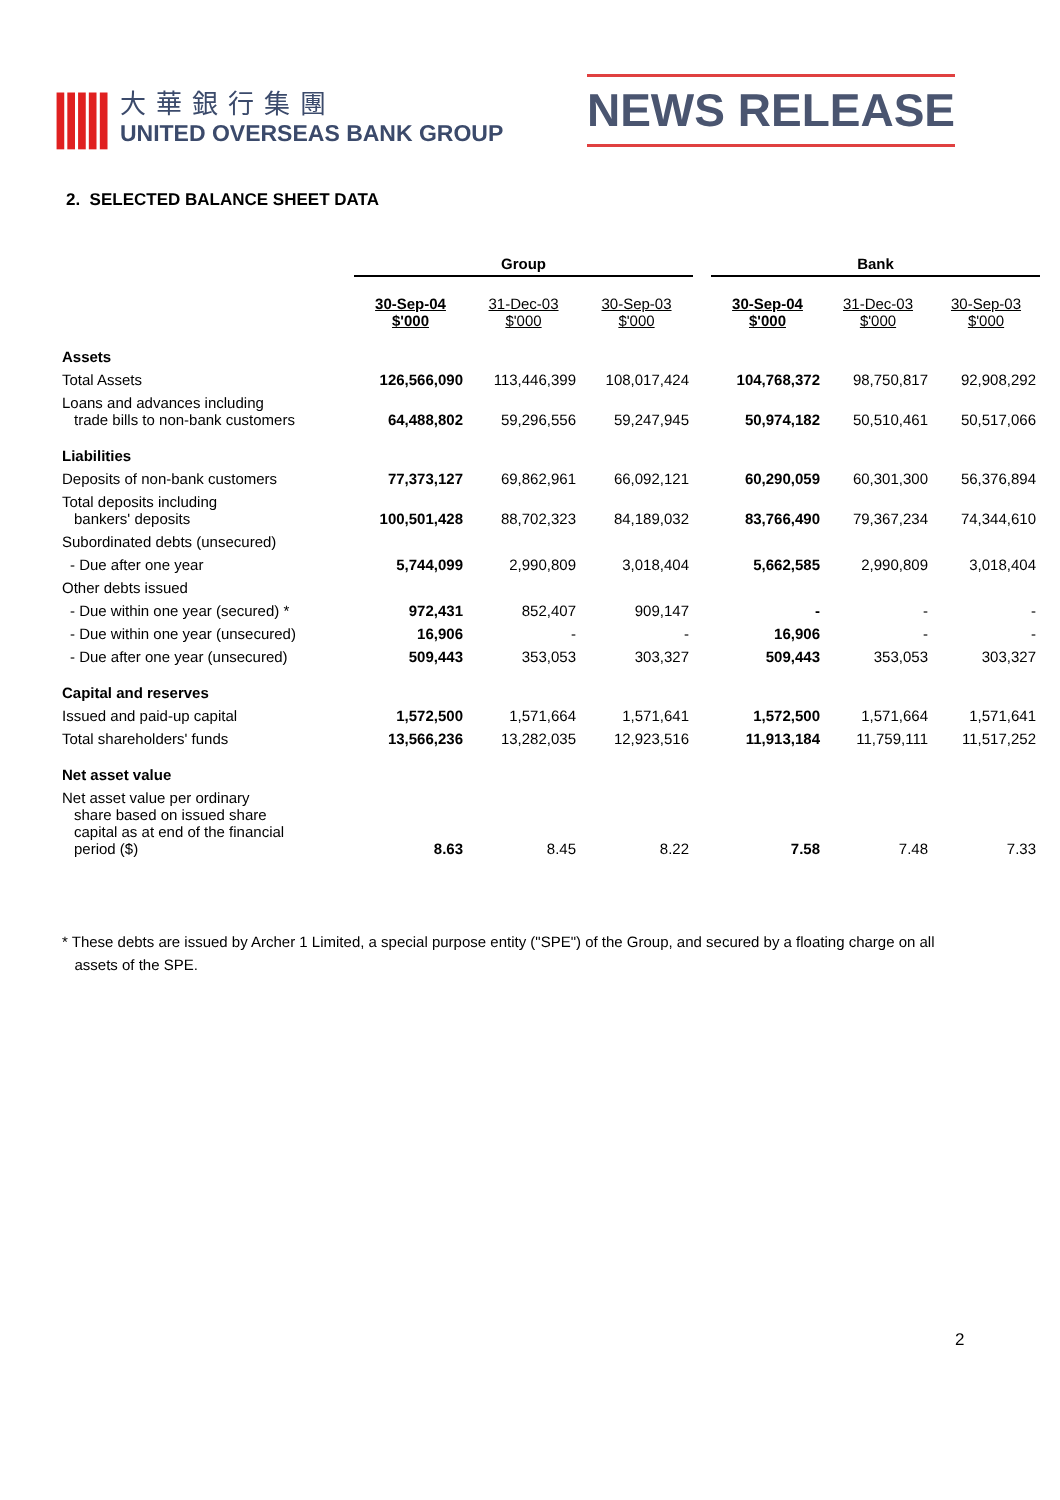|||||
大華銀行集團
UNITED OVERSEAS BANK GROUP
NEWS RELEASE
2. SELECTED BALANCE SHEET DATA
| | Group | | | | Bank | | |
| --- | --- | --- | --- | --- | --- | --- | --- |
| | 30-Sep-04 $'000 | 31-Dec-03 $'000 | 30-Sep-03 $'000 | | 30-Sep-04 $'000 | 31-Dec-03 $'000 | 30-Sep-03 $'000 |
| Assets | | | | | | | |
| Total Assets | 126,566,090 | 113,446,399 | 108,017,424 | | 104,768,372 | 98,750,817 | 92,908,292 |
| Loans and advances including trade bills to non-bank customers | 64,488,802 | 59,296,556 | 59,247,945 | | 50,974,182 | 50,510,461 | 50,517,066 |
| Liabilities | | | | | | | |
| Deposits of non-bank customers | 77,373,127 | 69,862,961 | 66,092,121 | | 60,290,059 | 60,301,300 | 56,376,894 |
| Total deposits including bankers' deposits | 100,501,428 | 88,702,323 | 84,189,032 | | 83,766,490 | 79,367,234 | 74,344,610 |
| Subordinated debts (unsecured) | | | | | | | |
| - Due after one year | 5,744,099 | 2,990,809 | 3,018,404 | | 5,662,585 | 2,990,809 | 3,018,404 |
| Other debts issued | | | | | | | |
| - Due within one year (secured) * | 972,431 | 852,407 | 909,147 | | - | - | - |
| - Due within one year (unsecured) | 16,906 | - | - | | 16,906 | - | - |
| - Due after one year (unsecured) | 509,443 | 353,053 | 303,327 | | 509,443 | 353,053 | 303,327 |
| Capital and reserves | | | | | | | |
| Issued and paid-up capital | 1,572,500 | 1,571,664 | 1,571,641 | | 1,572,500 | 1,571,664 | 1,571,641 |
| Total shareholders' funds | 13,566,236 | 13,282,035 | 12,923,516 | | 11,913,184 | 11,759,111 | 11,517,252 |
| Net asset value | | | | | | | |
| Net asset value per ordinary share based on issued share capital as at end of the financial period ($) | 8.63 | 8.45 | 8.22 | | 7.58 | 7.48 | 7.33 |
* These debts are issued by Archer 1 Limited, a special purpose entity ("SPE") of the Group, and secured by a floating charge on all
assets of the SPE.
2